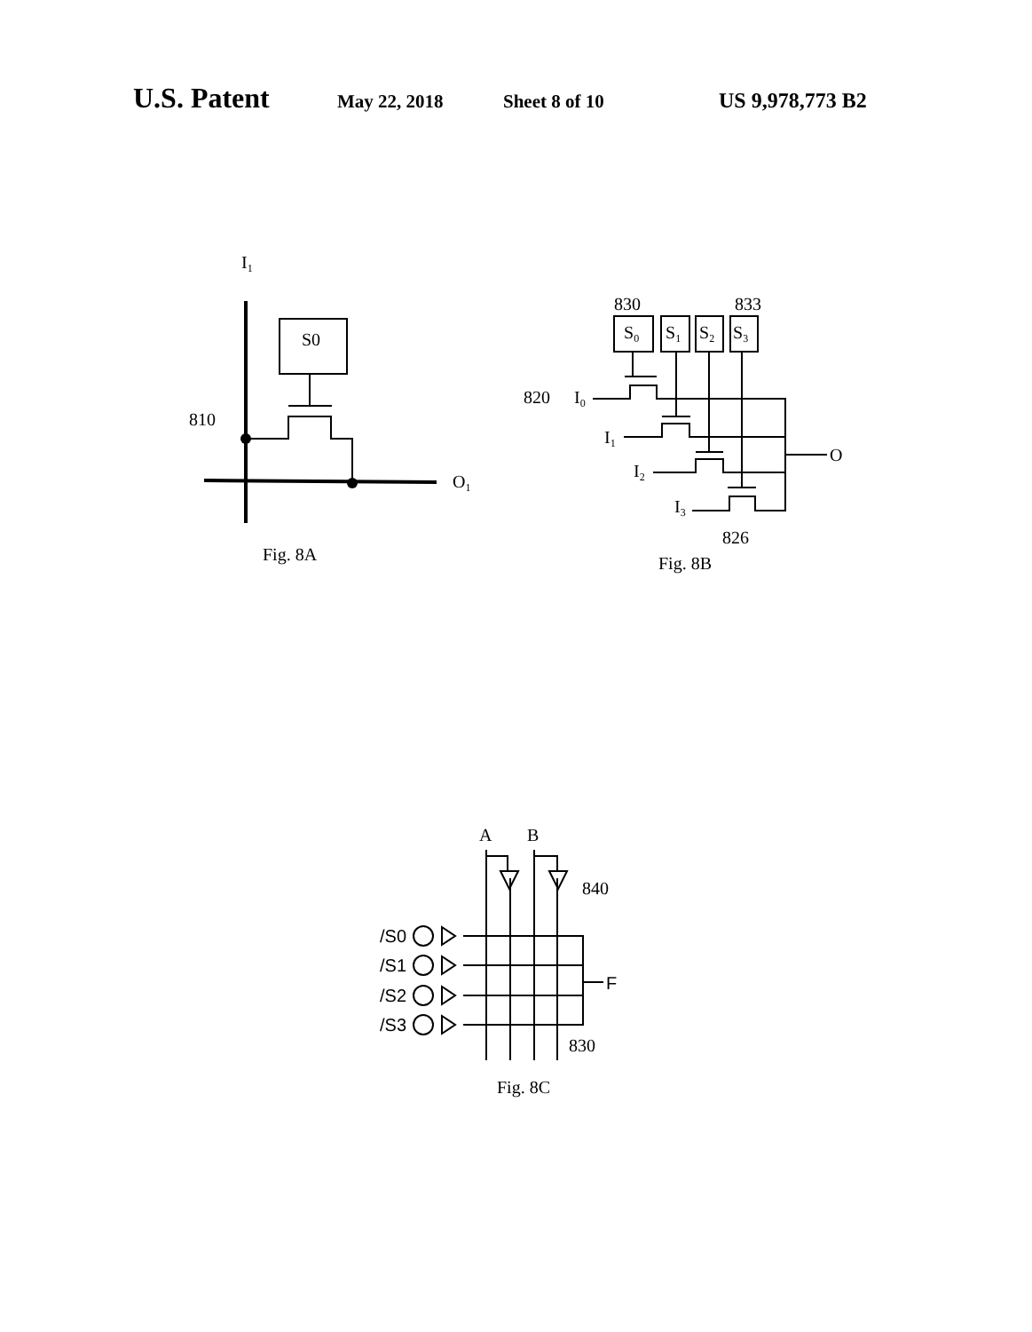U.S. Patent May 22, 2018 Sheet 8 of 10 US 9,978,773 B2
I1
S0
810
O1
Fig. 8A
830
833
S0
S1
S2
S3
820
I0
I1
I2
I3
O
826
Fig. 8B
A
B
840
/S0
/S1
/S2
/S3
F
830
Fig. 8C